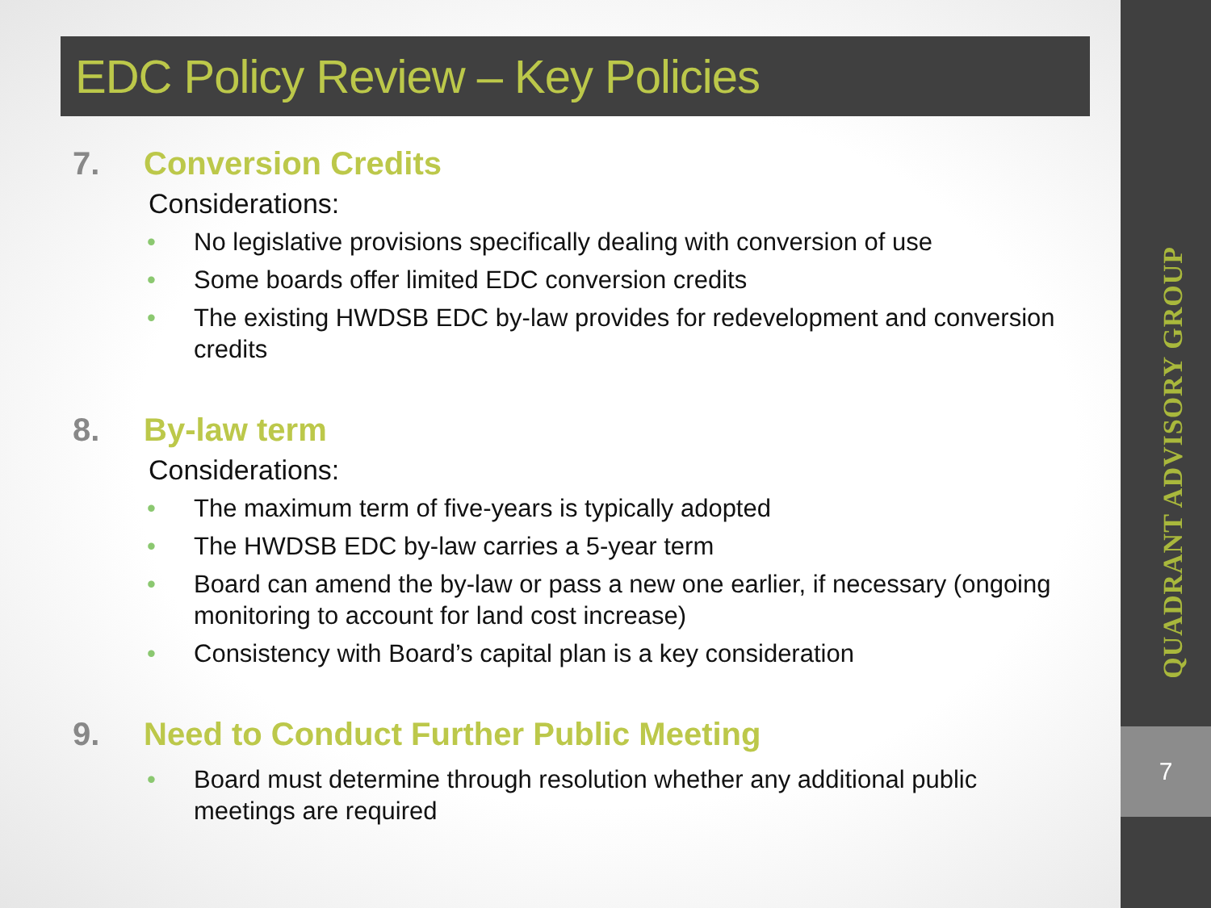EDC Policy Review – Key Policies
QUADRANT ADVISORY GROUP
7
7. Conversion Credits
Considerations:
No legislative provisions specifically dealing with conversion of use
Some boards offer limited EDC conversion credits
The existing HWDSB EDC by-law provides for redevelopment and conversion credits
8. By-law term
Considerations:
The maximum term of five-years is typically adopted
The HWDSB EDC by-law carries a 5-year term
Board can amend the by-law or pass a new one earlier, if necessary (ongoing monitoring to account for land cost increase)
Consistency with Board’s capital plan is a key consideration
9. Need to Conduct Further Public Meeting
Board must determine through resolution whether any additional public meetings are required